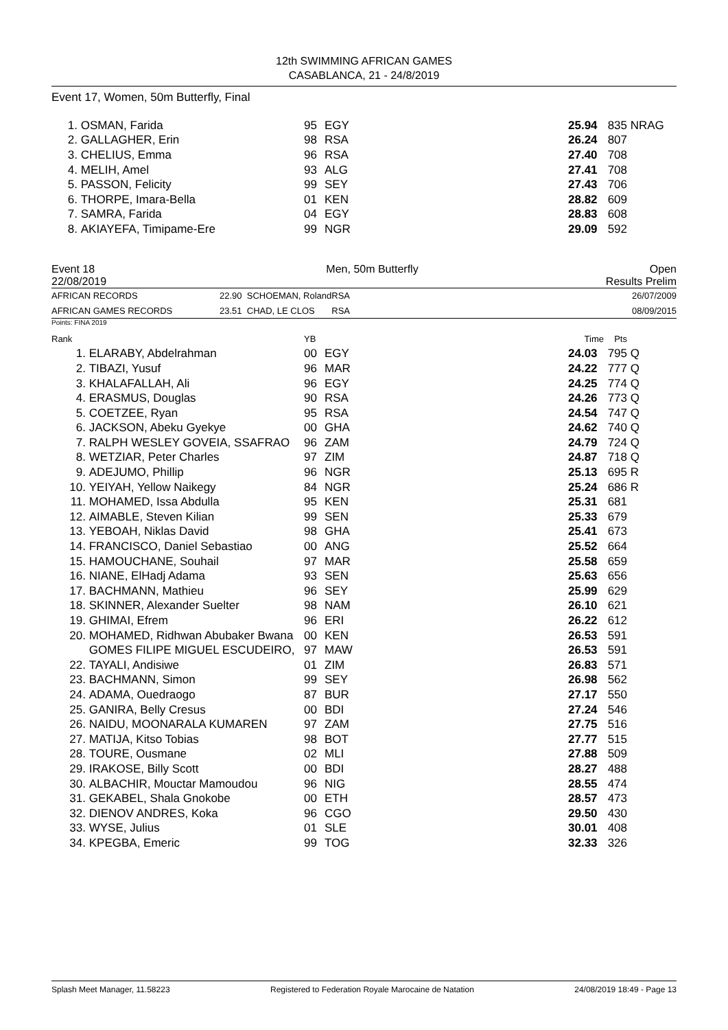12th SWIMMING AFRICAN GAMES
CASABLANCA, 21 - 24/8/2019
Event 17, Women, 50m Butterfly, Final
| 1. | OSMAN, Farida | 95 | EGY | 25.94 | 835 | NRAG |
| 2. | GALLAGHER, Erin | 98 | RSA | 26.24 | 807 | |
| 3. | CHELIUS, Emma | 96 | RSA | 27.40 | 708 | |
| 4. | MELIH, Amel | 93 | ALG | 27.41 | 708 | |
| 5. | PASSON, Felicity | 99 | SEY | 27.43 | 706 | |
| 6. | THORPE, Imara-Bella | 01 | KEN | 28.82 | 609 | |
| 7. | SAMRA, Farida | 04 | EGY | 28.83 | 608 | |
| 8. | AKIAYEFA, Timipame-Ere | 99 | NGR | 29.09 | 592 | |
Event 18 Men, 50m Butterfly Open
22/08/2019 Results Prelim
| AFRICAN RECORDS | 22.90 SCHOEMAN, Roland | RSA | 26/07/2009 |
| AFRICAN GAMES RECORDS | 23.51 CHAD, LE CLOS | RSA | 08/09/2015 |
Points: FINA 2019
| Rank | | YB | | Time | Pts | |
| 1. | ELARABY, Abdelrahman | 00 | EGY | 24.03 | 795 | Q |
| 2. | TIBAZI, Yusuf | 96 | MAR | 24.22 | 777 | Q |
| 3. | KHALAFALLAH, Ali | 96 | EGY | 24.25 | 774 | Q |
| 4. | ERASMUS, Douglas | 90 | RSA | 24.26 | 773 | Q |
| 5. | COETZEE, Ryan | 95 | RSA | 24.54 | 747 | Q |
| 6. | JACKSON, Abeku Gyekye | 00 | GHA | 24.62 | 740 | Q |
| 7. | RALPH WESLEY GOVEIA, SSAFRAO | 96 | ZAM | 24.79 | 724 | Q |
| 8. | WETZIAR, Peter Charles | 97 | ZIM | 24.87 | 718 | Q |
| 9. | ADEJUMO, Phillip | 96 | NGR | 25.13 | 695 | R |
| 10. | YEIYAH, Yellow Naikegy | 84 | NGR | 25.24 | 686 | R |
| 11. | MOHAMED, Issa Abdulla | 95 | KEN | 25.31 | 681 | |
| 12. | AIMABLE, Steven Kilian | 99 | SEN | 25.33 | 679 | |
| 13. | YEBOAH, Niklas David | 98 | GHA | 25.41 | 673 | |
| 14. | FRANCISCO, Daniel Sebastiao | 00 | ANG | 25.52 | 664 | |
| 15. | HAMOUCHANE, Souhail | 97 | MAR | 25.58 | 659 | |
| 16. | NIANE, ElHadj Adama | 93 | SEN | 25.63 | 656 | |
| 17. | BACHMANN, Mathieu | 96 | SEY | 25.99 | 629 | |
| 18. | SKINNER, Alexander Suelter | 98 | NAM | 26.10 | 621 | |
| 19. | GHIMAI, Efrem | 96 | ERI | 26.22 | 612 | |
| 20. | MOHAMED, Ridhwan Abubaker Bwana | 00 | KEN | 26.53 | 591 | |
| | GOMES FILIPE MIGUEL ESCUDEIRO, | 97 | MAW | 26.53 | 591 | |
| 22. | TAYALI, Andisiwe | 01 | ZIM | 26.83 | 571 | |
| 23. | BACHMANN, Simon | 99 | SEY | 26.98 | 562 | |
| 24. | ADAMA, Ouedraogo | 87 | BUR | 27.17 | 550 | |
| 25. | GANIRA, Belly Cresus | 00 | BDI | 27.24 | 546 | |
| 26. | NAIDU, MOONARALA KUMAREN | 97 | ZAM | 27.75 | 516 | |
| 27. | MATIJA, Kitso Tobias | 98 | BOT | 27.77 | 515 | |
| 28. | TOURE, Ousmane | 02 | MLI | 27.88 | 509 | |
| 29. | IRAKOSE, Billy Scott | 00 | BDI | 28.27 | 488 | |
| 30. | ALBACHIR, Mouctar Mamoudou | 96 | NIG | 28.55 | 474 | |
| 31. | GEKABEL, Shala Gnokobe | 00 | ETH | 28.57 | 473 | |
| 32. | DIENOV ANDRES, Koka | 96 | CGO | 29.50 | 430 | |
| 33. | WYSE, Julius | 01 | SLE | 30.01 | 408 | |
| 34. | KPEGBA, Emeric | 99 | TOG | 32.33 | 326 | |
Splash Meet Manager, 11.58223 Registered to Federation Royale Marocaine de Natation 24/08/2019 18:49 - Page 13